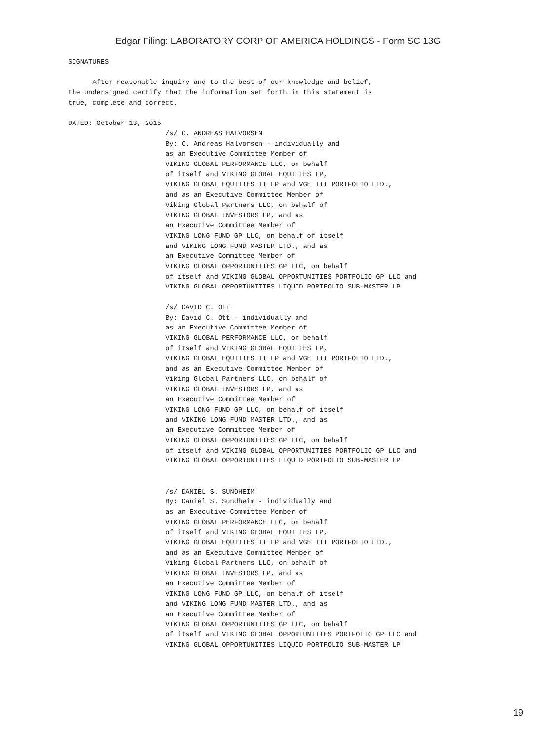Edgar Filing: LABORATORY CORP OF AMERICA HOLDINGS - Form SC 13G
SIGNATURES

      After reasonable inquiry and to the best of our knowledge and belief,
the undersigned certify that the information set forth in this statement is
true, complete and correct.

DATED: October 13, 2015
                        /s/ O. ANDREAS HALVORSEN
                        By: O. Andreas Halvorsen - individually and
                        as an Executive Committee Member of
                        VIKING GLOBAL PERFORMANCE LLC, on behalf
                        of itself and VIKING GLOBAL EQUITIES LP,
                        VIKING GLOBAL EQUITIES II LP and VGE III PORTFOLIO LTD.,
                        and as an Executive Committee Member of
                        Viking Global Partners LLC, on behalf of
                        VIKING GLOBAL INVESTORS LP, and as
                        an Executive Committee Member of
                        VIKING LONG FUND GP LLC, on behalf of itself
                        and VIKING LONG FUND MASTER LTD., and as
                        an Executive Committee Member of
                        VIKING GLOBAL OPPORTUNITIES GP LLC, on behalf
                        of itself and VIKING GLOBAL OPPORTUNITIES PORTFOLIO GP LLC and
                        VIKING GLOBAL OPPORTUNITIES LIQUID PORTFOLIO SUB-MASTER LP

                        /s/ DAVID C. OTT
                        By: David C. Ott - individually and
                        as an Executive Committee Member of
                        VIKING GLOBAL PERFORMANCE LLC, on behalf
                        of itself and VIKING GLOBAL EQUITIES LP,
                        VIKING GLOBAL EQUITIES II LP and VGE III PORTFOLIO LTD.,
                        and as an Executive Committee Member of
                        Viking Global Partners LLC, on behalf of
                        VIKING GLOBAL INVESTORS LP, and as
                        an Executive Committee Member of
                        VIKING LONG FUND GP LLC, on behalf of itself
                        and VIKING LONG FUND MASTER LTD., and as
                        an Executive Committee Member of
                        VIKING GLOBAL OPPORTUNITIES GP LLC, on behalf
                        of itself and VIKING GLOBAL OPPORTUNITIES PORTFOLIO GP LLC and
                        VIKING GLOBAL OPPORTUNITIES LIQUID PORTFOLIO SUB-MASTER LP


                        /s/ DANIEL S. SUNDHEIM
                        By: Daniel S. Sundheim - individually and
                        as an Executive Committee Member of
                        VIKING GLOBAL PERFORMANCE LLC, on behalf
                        of itself and VIKING GLOBAL EQUITIES LP,
                        VIKING GLOBAL EQUITIES II LP and VGE III PORTFOLIO LTD.,
                        and as an Executive Committee Member of
                        Viking Global Partners LLC, on behalf of
                        VIKING GLOBAL INVESTORS LP, and as
                        an Executive Committee Member of
                        VIKING LONG FUND GP LLC, on behalf of itself
                        and VIKING LONG FUND MASTER LTD., and as
                        an Executive Committee Member of
                        VIKING GLOBAL OPPORTUNITIES GP LLC, on behalf
                        of itself and VIKING GLOBAL OPPORTUNITIES PORTFOLIO GP LLC and
                        VIKING GLOBAL OPPORTUNITIES LIQUID PORTFOLIO SUB-MASTER LP
19